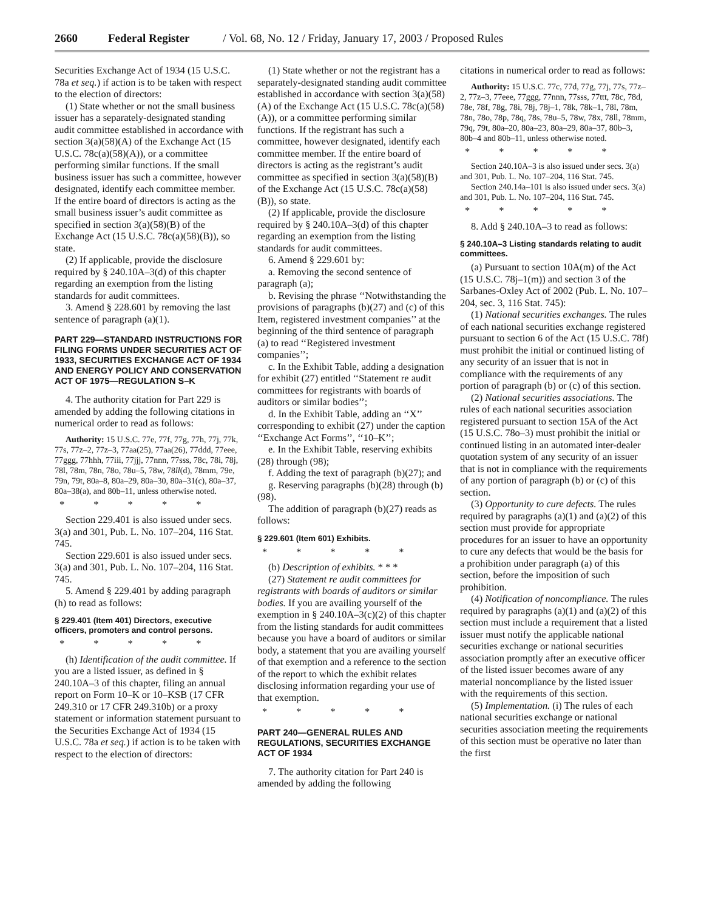2660 Federal Register / Vol. 68, No. 12 / Friday, January 17, 2003 / Proposed Rules
Securities Exchange Act of 1934 (15 U.S.C. 78a et seq.) if action is to be taken with respect to the election of directors:
(1) State whether or not the small business issuer has a separately-designated standing audit committee established in accordance with section 3(a)(58)(A) of the Exchange Act (15 U.S.C. 78c(a)(58)(A)), or a committee performing similar functions. If the small business issuer has such a committee, however designated, identify each committee member. If the entire board of directors is acting as the small business issuer’s audit committee as specified in section 3(a)(58)(B) of the Exchange Act (15 U.S.C. 78c(a)(58)(B)), so state.
(2) If applicable, provide the disclosure required by § 240.10A–3(d) of this chapter regarding an exemption from the listing standards for audit committees.
3. Amend § 228.601 by removing the last sentence of paragraph (a)(1).
PART 229—STANDARD INSTRUCTIONS FOR FILING FORMS UNDER SECURITIES ACT OF 1933, SECURITIES EXCHANGE ACT OF 1934 AND ENERGY POLICY AND CONSERVATION ACT OF 1975—REGULATION S–K
4. The authority citation for Part 229 is amended by adding the following citations in numerical order to read as follows:
Authority: 15 U.S.C. 77e, 77f, 77g, 77h, 77j, 77k, 77s, 77z–2, 77z–3, 77aa(25), 77aa(26), 77ddd, 77eee, 77ggg, 77hhh, 77iii, 77jjj, 77nnn, 77sss, 78c, 78i, 78j, 78l, 78m, 78n, 78o, 78u–5, 78w, 78ll(d), 78mm, 79e, 79n, 79t, 80a–8, 80a–29, 80a–30, 80a–31(c), 80a–37, 80a–38(a), and 80b–11, unless otherwise noted.
* * * * *
Section 229.401 is also issued under secs. 3(a) and 301, Pub. L. No. 107–204, 116 Stat. 745.
Section 229.601 is also issued under secs. 3(a) and 301, Pub. L. No. 107–204, 116 Stat. 745.
5. Amend § 229.401 by adding paragraph (h) to read as follows:
§ 229.401 (Item 401) Directors, executive officers, promoters and control persons.
* * * * *
(h) Identification of the audit committee. If you are a listed issuer, as defined in § 240.10A–3 of this chapter, filing an annual report on Form 10–K or 10–KSB (17 CFR 249.310 or 17 CFR 249.310b) or a proxy statement or information statement pursuant to the Securities Exchange Act of 1934 (15 U.S.C. 78a et seq.) if action is to be taken with respect to the election of directors:
(1) State whether or not the registrant has a separately-designated standing audit committee established in accordance with section 3(a)(58)(A) of the Exchange Act (15 U.S.C. 78c(a)(58)(A)), or a committee performing similar functions. If the registrant has such a committee, however designated, identify each committee member. If the entire board of directors is acting as the registrant’s audit committee as specified in section 3(a)(58)(B) of the Exchange Act (15 U.S.C. 78c(a)(58)(B)), so state.
(2) If applicable, provide the disclosure required by § 240.10A–3(d) of this chapter regarding an exemption from the listing standards for audit committees.
6. Amend § 229.601 by:
a. Removing the second sentence of paragraph (a);
b. Revising the phrase ‘‘Notwithstanding the provisions of paragraphs (b)(27) and (c) of this Item, registered investment companies’’ at the beginning of the third sentence of paragraph (a) to read ‘‘Registered investment companies’’;
c. In the Exhibit Table, adding a designation for exhibit (27) entitled ‘‘Statement re audit committees for registrants with boards of auditors or similar bodies’’;
d. In the Exhibit Table, adding an ‘‘X’’ corresponding to exhibit (27) under the caption ‘‘Exchange Act Forms’’, ‘‘10–K’’;
e. In the Exhibit Table, reserving exhibits (28) through (98);
f. Adding the text of paragraph (b)(27); and
g. Reserving paragraphs (b)(28) through (b)(98).
The addition of paragraph (b)(27) reads as follows:
§ 229.601 (Item 601) Exhibits.
* * * * *
(b) Description of exhibits. * * *
(27) Statement re audit committees for registrants with boards of auditors or similar bodies. If you are availing yourself of the exemption in § 240.10A–3(c)(2) of this chapter from the listing standards for audit committees because you have a board of auditors or similar body, a statement that you are availing yourself of that exemption and a reference to the section of the report to which the exhibit relates disclosing information regarding your use of that exemption.
* * * * *
PART 240—GENERAL RULES AND REGULATIONS, SECURITIES EXCHANGE ACT OF 1934
7. The authority citation for Part 240 is amended by adding the following
citations in numerical order to read as follows:
Authority: 15 U.S.C. 77c, 77d, 77g, 77j, 77s, 77z–2, 77z–3, 77eee, 77ggg, 77nnn, 77sss, 77ttt, 78c, 78d, 78e, 78f, 78g, 78i, 78j, 78j–1, 78k, 78k–1, 78l, 78m, 78n, 78o, 78p, 78q, 78s, 78u–5, 78w, 78x, 78ll, 78mm, 79q, 79t, 80a–20, 80a–23, 80a–29, 80a–37, 80b–3, 80b–4 and 80b–11, unless otherwise noted.
* * * * *
Section 240.10A–3 is also issued under secs. 3(a) and 301, Pub. L. No. 107–204, 116 Stat. 745.
Section 240.14a–101 is also issued under secs. 3(a) and 301, Pub. L. No. 107–204, 116 Stat. 745.
* * * * *
8. Add § 240.10A–3 to read as follows:
§ 240.10A–3 Listing standards relating to audit committees.
(a) Pursuant to section 10A(m) of the Act (15 U.S.C. 78j–1(m)) and section 3 of the Sarbanes-Oxley Act of 2002 (Pub. L. No. 107–204, sec. 3, 116 Stat. 745):
(1) National securities exchanges. The rules of each national securities exchange registered pursuant to section 6 of the Act (15 U.S.C. 78f) must prohibit the initial or continued listing of any security of an issuer that is not in compliance with the requirements of any portion of paragraph (b) or (c) of this section.
(2) National securities associations. The rules of each national securities association registered pursuant to section 15A of the Act (15 U.S.C. 78o–3) must prohibit the initial or continued listing in an automated inter-dealer quotation system of any security of an issuer that is not in compliance with the requirements of any portion of paragraph (b) or (c) of this section.
(3) Opportunity to cure defects. The rules required by paragraphs (a)(1) and (a)(2) of this section must provide for appropriate procedures for an issuer to have an opportunity to cure any defects that would be the basis for a prohibition under paragraph (a) of this section, before the imposition of such prohibition.
(4) Notification of noncompliance. The rules required by paragraphs (a)(1) and (a)(2) of this section must include a requirement that a listed issuer must notify the applicable national securities exchange or national securities association promptly after an executive officer of the listed issuer becomes aware of any material noncompliance by the listed issuer with the requirements of this section.
(5) Implementation. (i) The rules of each national securities exchange or national securities association meeting the requirements of this section must be operative no later than the first